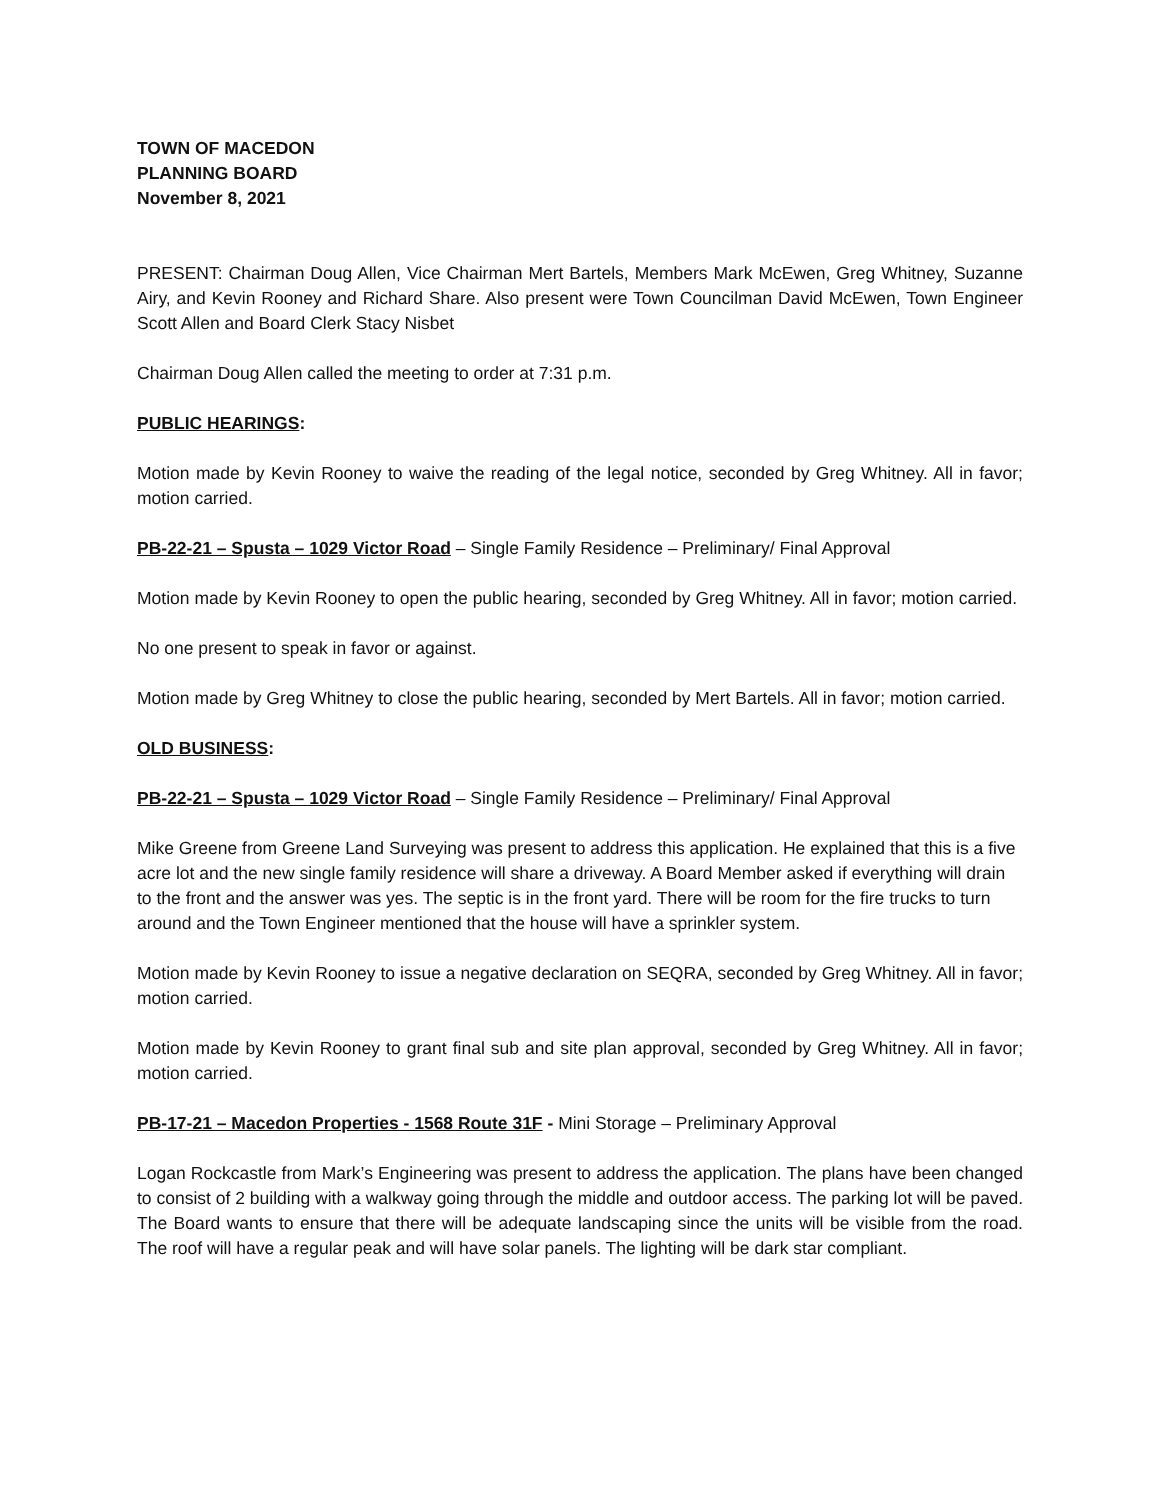TOWN OF MACEDON
PLANNING BOARD
November 8, 2021
PRESENT: Chairman Doug Allen, Vice Chairman Mert Bartels, Members Mark McEwen, Greg Whitney, Suzanne Airy, and Kevin Rooney and Richard Share. Also present were Town Councilman David McEwen, Town Engineer Scott Allen and Board Clerk Stacy Nisbet
Chairman Doug Allen called the meeting to order at 7:31 p.m.
PUBLIC HEARINGS:
Motion made by Kevin Rooney to waive the reading of the legal notice, seconded by Greg Whitney. All in favor; motion carried.
PB-22-21 – Spusta – 1029 Victor Road – Single Family Residence – Preliminary/ Final Approval
Motion made by Kevin Rooney to open the public hearing, seconded by Greg Whitney. All in favor; motion carried.
No one present to speak in favor or against.
Motion made by Greg Whitney to close the public hearing, seconded by Mert Bartels. All in favor; motion carried.
OLD BUSINESS:
PB-22-21 – Spusta – 1029 Victor Road – Single Family Residence – Preliminary/ Final Approval
Mike Greene from Greene Land Surveying was present to address this application. He explained that this is a five acre lot and the new single family residence will share a driveway. A Board Member asked if everything will drain to the front and the answer was yes. The septic is in the front yard. There will be room for the fire trucks to turn around and the Town Engineer mentioned that the house will have a sprinkler system.
Motion made by Kevin Rooney to issue a negative declaration on SEQRA, seconded by Greg Whitney. All in favor; motion carried.
Motion made by Kevin Rooney to grant final sub and site plan approval, seconded by Greg Whitney. All in favor; motion carried.
PB-17-21 – Macedon Properties - 1568 Route 31F - Mini Storage – Preliminary Approval
Logan Rockcastle from Mark’s Engineering was present to address the application. The plans have been changed to consist of 2 building with a walkway going through the middle and outdoor access. The parking lot will be paved. The Board wants to ensure that there will be adequate landscaping since the units will be visible from the road. The roof will have a regular peak and will have solar panels. The lighting will be dark star compliant.